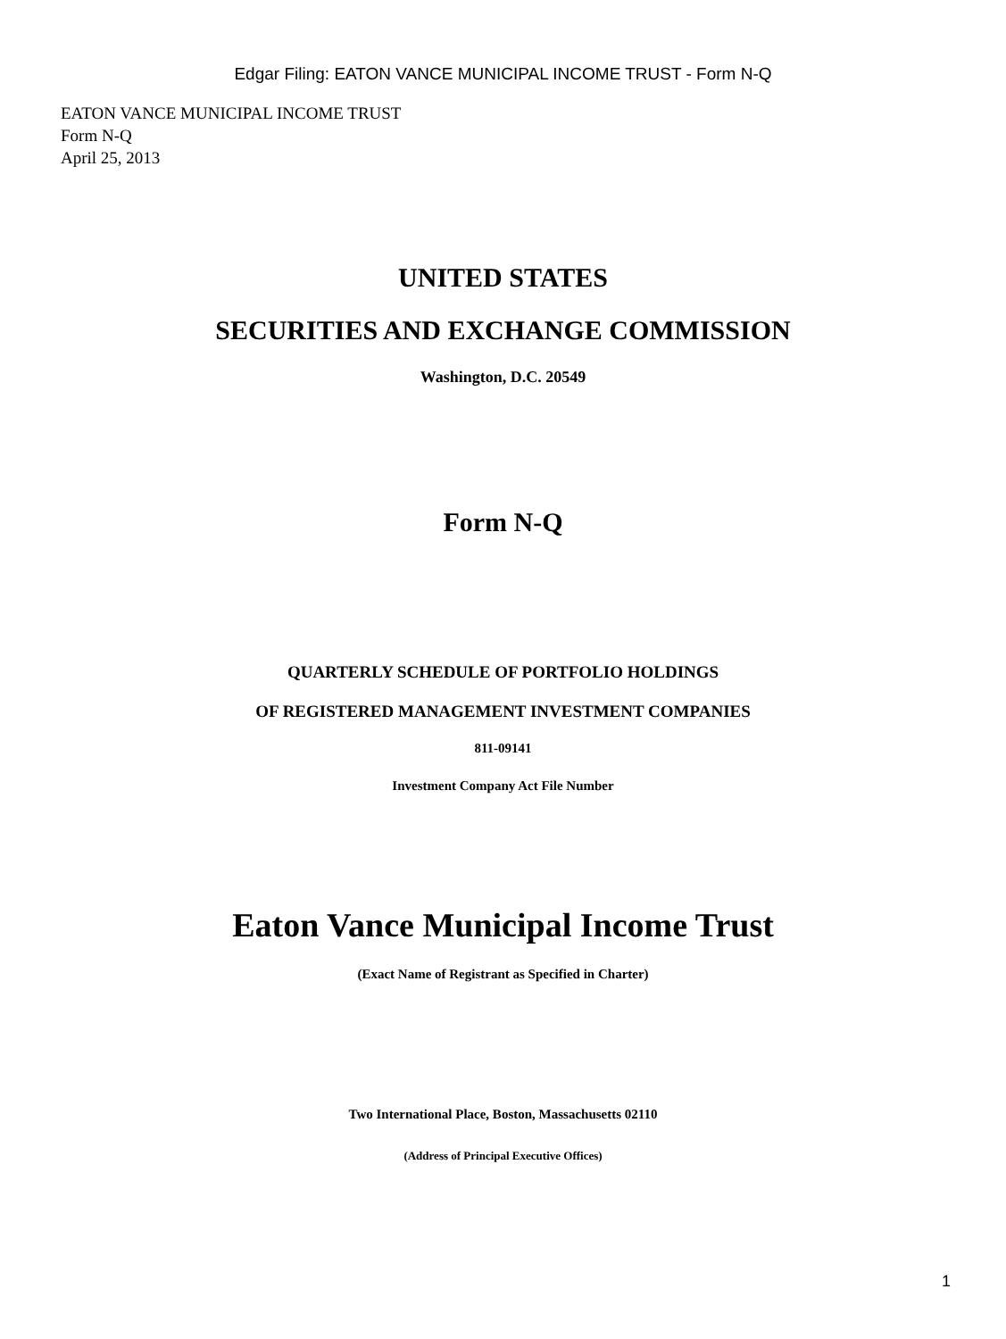Edgar Filing: EATON VANCE MUNICIPAL INCOME TRUST - Form N-Q
EATON VANCE MUNICIPAL INCOME TRUST
Form N-Q
April 25, 2013
UNITED STATES
SECURITIES AND EXCHANGE COMMISSION
Washington, D.C. 20549
Form N-Q
QUARTERLY SCHEDULE OF PORTFOLIO HOLDINGS
OF REGISTERED MANAGEMENT INVESTMENT COMPANIES
811-09141
Investment Company Act File Number
Eaton Vance Municipal Income Trust
(Exact Name of Registrant as Specified in Charter)
Two International Place, Boston, Massachusetts 02110
(Address of Principal Executive Offices)
1